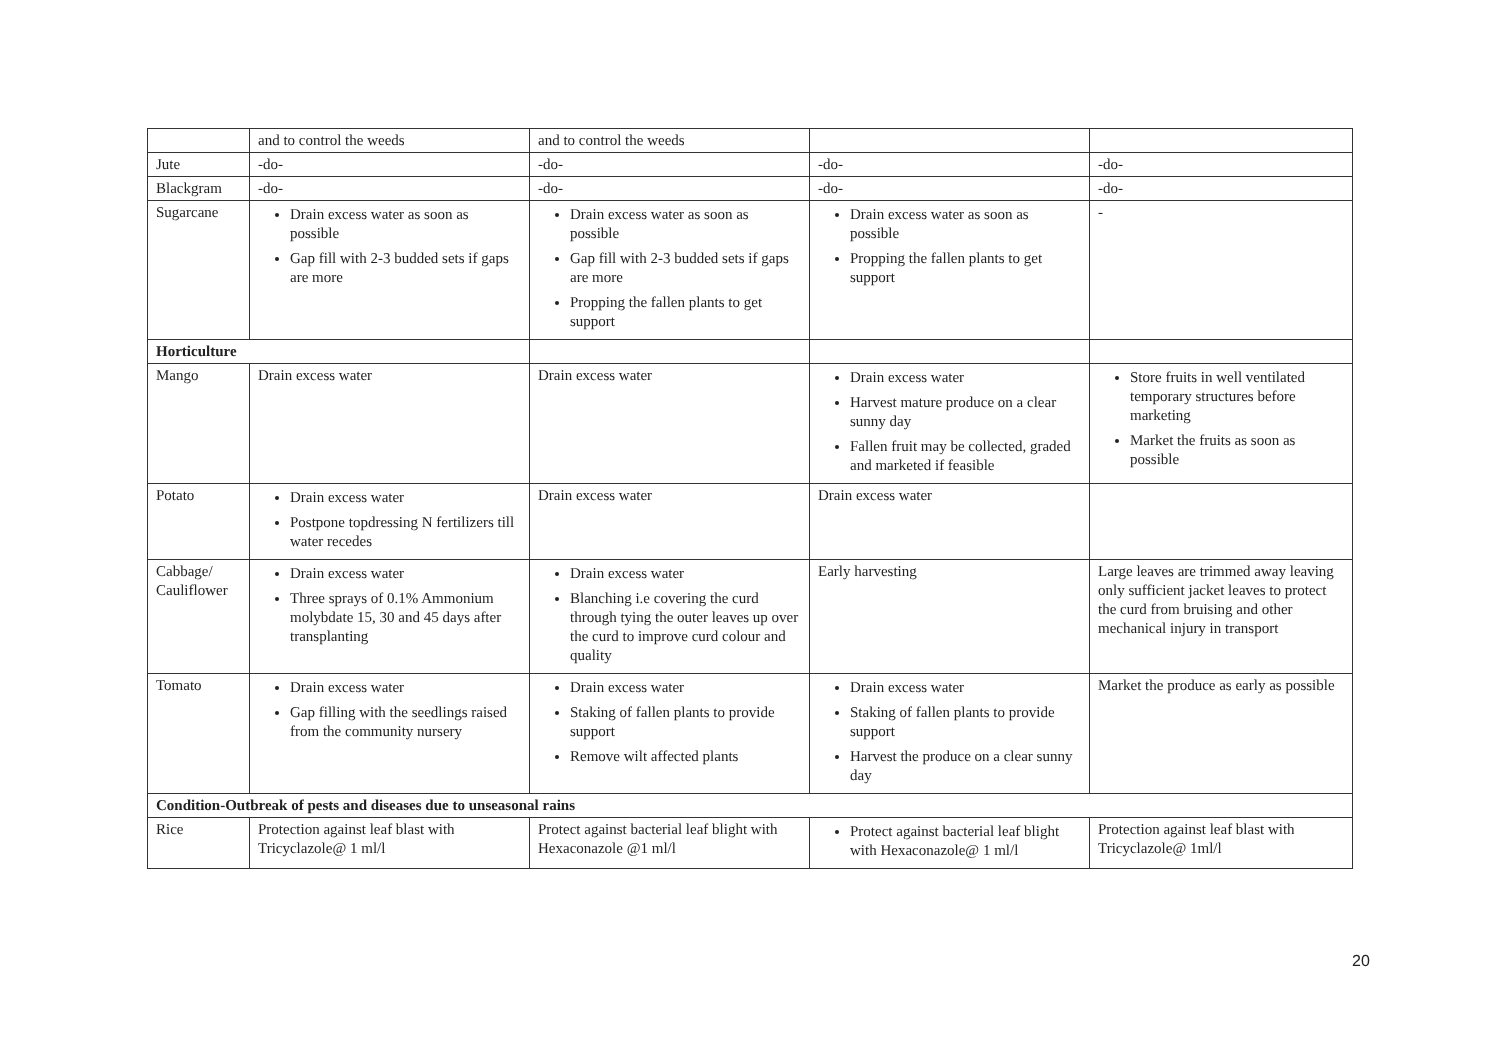| | and to control the weeds | and to control the weeds | | |
| Jute | -do- | -do- | -do- | -do- |
| Blackgram | -do- | -do- | -do- | -do- |
| Sugarcane | Drain excess water as soon as possible Gap fill with 2-3 budded sets if gaps are more | Drain excess water as soon as possible Gap fill with 2-3 budded sets if gaps are more Propping the fallen plants to get support | Drain excess water as soon as possible Propping the fallen plants to get support | - |
| Horticulture | | | | |
| Mango | Drain excess water | Drain excess water | Drain excess water Harvest mature produce on a clear sunny day Fallen fruit may be collected, graded and marketed if feasible | Store fruits in well ventilated temporary structures before marketing Market the fruits as soon as possible |
| Potato | Drain excess water Postpone topdressing N fertilizers till water recedes | Drain excess water | Drain excess water | |
| Cabbage/ Cauliflower | Drain excess water Three sprays of 0.1% Ammonium molybdate 15, 30 and 45 days after transplanting | Drain excess water Blanching i.e covering the curd through tying the outer leaves up over the curd to improve curd colour and quality | Early harvesting | Large leaves are trimmed away leaving only sufficient jacket leaves to protect the curd from bruising and other mechanical injury in transport |
| Tomato | Drain excess water Gap filling with the seedlings raised from the community nursery | Drain excess water Staking of fallen plants to provide support Remove wilt affected plants | Drain excess water Staking of fallen plants to provide support Harvest the produce on a clear sunny day | Market the produce as early as possible |
| Condition-Outbreak of pests and diseases due to unseasonal rains | | | | |
| Rice | Protection against leaf blast with Tricyclazole@ 1 ml/l | Protect against bacterial leaf blight with Hexaconazole @1 ml/l | Protect against bacterial leaf blight with Hexaconazole@ 1 ml/l | Protection against leaf blast with Tricyclazole@ 1ml/l |
20